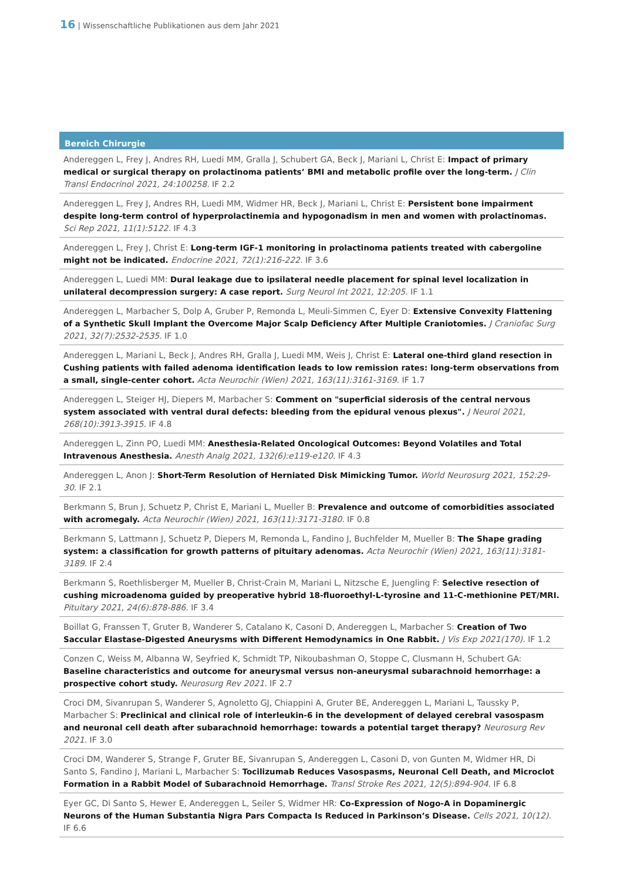16 | Wissenschaftliche Publikationen aus dem Jahr 2021
Bereich Chirurgie
Andereggen L, Frey J, Andres RH, Luedi MM, Gralla J, Schubert GA, Beck J, Mariani L, Christ E: Impact of primary medical or surgical therapy on prolactinoma patients’ BMI and metabolic profile over the long-term. J Clin Transl Endocrinol 2021, 24:100258. IF 2.2
Andereggen L, Frey J, Andres RH, Luedi MM, Widmer HR, Beck J, Mariani L, Christ E: Persistent bone impairment despite long-term control of hyperprolactinemia and hypogonadism in men and women with prolactinomas. Sci Rep 2021, 11(1):5122. IF 4.3
Andereggen L, Frey J, Christ E: Long-term IGF-1 monitoring in prolactinoma patients treated with cabergoline might not be indicated. Endocrine 2021, 72(1):216-222. IF 3.6
Andereggen L, Luedi MM: Dural leakage due to ipsilateral needle placement for spinal level localization in unilateral decompression surgery: A case report. Surg Neurol Int 2021, 12:205. IF 1.1
Andereggen L, Marbacher S, Dolp A, Gruber P, Remonda L, Meuli-Simmen C, Eyer D: Extensive Convexity Flattening of a Synthetic Skull Implant the Overcome Major Scalp Deficiency After Multiple Craniotomies. J Craniofac Surg 2021, 32(7):2532-2535. IF 1.0
Andereggen L, Mariani L, Beck J, Andres RH, Gralla J, Luedi MM, Weis J, Christ E: Lateral one-third gland resection in Cushing patients with failed adenoma identification leads to low remission rates: long-term observations from a small, single-center cohort. Acta Neurochir (Wien) 2021, 163(11):3161-3169. IF 1.7
Andereggen L, Steiger HJ, Diepers M, Marbacher S: Comment on "superficial siderosis of the central nervous system associated with ventral dural defects: bleeding from the epidural venous plexus". J Neurol 2021, 268(10):3913-3915. IF 4.8
Andereggen L, Zinn PO, Luedi MM: Anesthesia-Related Oncological Outcomes: Beyond Volatiles and Total Intravenous Anesthesia. Anesth Analg 2021, 132(6):e119-e120. IF 4.3
Andereggen L, Anon J: Short-Term Resolution of Herniated Disk Mimicking Tumor. World Neurosurg 2021, 152:29-30. IF 2.1
Berkmann S, Brun J, Schuetz P, Christ E, Mariani L, Mueller B: Prevalence and outcome of comorbidities associated with acromegaly. Acta Neurochir (Wien) 2021, 163(11):3171-3180. IF 0.8
Berkmann S, Lattmann J, Schuetz P, Diepers M, Remonda L, Fandino J, Buchfelder M, Mueller B: The Shape grading system: a classification for growth patterns of pituitary adenomas. Acta Neurochir (Wien) 2021, 163(11):3181-3189. IF 2.4
Berkmann S, Roethlisberger M, Mueller B, Christ-Crain M, Mariani L, Nitzsche E, Juengling F: Selective resection of cushing microadenoma guided by preoperative hybrid 18-fluoroethyl-L-tyrosine and 11-C-methionine PET/MRI. Pituitary 2021, 24(6):878-886. IF 3.4
Boillat G, Franssen T, Gruter B, Wanderer S, Catalano K, Casoni D, Andereggen L, Marbacher S: Creation of Two Saccular Elastase-Digested Aneurysms with Different Hemodynamics in One Rabbit. J Vis Exp 2021(170). IF 1.2
Conzen C, Weiss M, Albanna W, Seyfried K, Schmidt TP, Nikoubashman O, Stoppe C, Clusmann H, Schubert GA: Baseline characteristics and outcome for aneurysmal versus non-aneurysmal subarachnoid hemorrhage: a prospective cohort study. Neurosurg Rev 2021. IF 2.7
Croci DM, Sivanrupan S, Wanderer S, Agnoletto GJ, Chiappini A, Gruter BE, Andereggen L, Mariani L, Taussky P, Marbacher S: Preclinical and clinical role of interleukin-6 in the development of delayed cerebral vasospasm and neuronal cell death after subarachnoid hemorrhage: towards a potential target therapy? Neurosurg Rev 2021. IF 3.0
Croci DM, Wanderer S, Strange F, Gruter BE, Sivanrupan S, Andereggen L, Casoni D, von Gunten M, Widmer HR, Di Santo S, Fandino J, Mariani L, Marbacher S: Tocilizumab Reduces Vasospasms, Neuronal Cell Death, and Microclot Formation in a Rabbit Model of Subarachnoid Hemorrhage. Transl Stroke Res 2021, 12(5):894-904. IF 6.8
Eyer GC, Di Santo S, Hewer E, Andereggen L, Seiler S, Widmer HR: Co-Expression of Nogo-A in Dopaminergic Neurons of the Human Substantia Nigra Pars Compacta Is Reduced in Parkinson’s Disease. Cells 2021, 10(12). IF 6.6